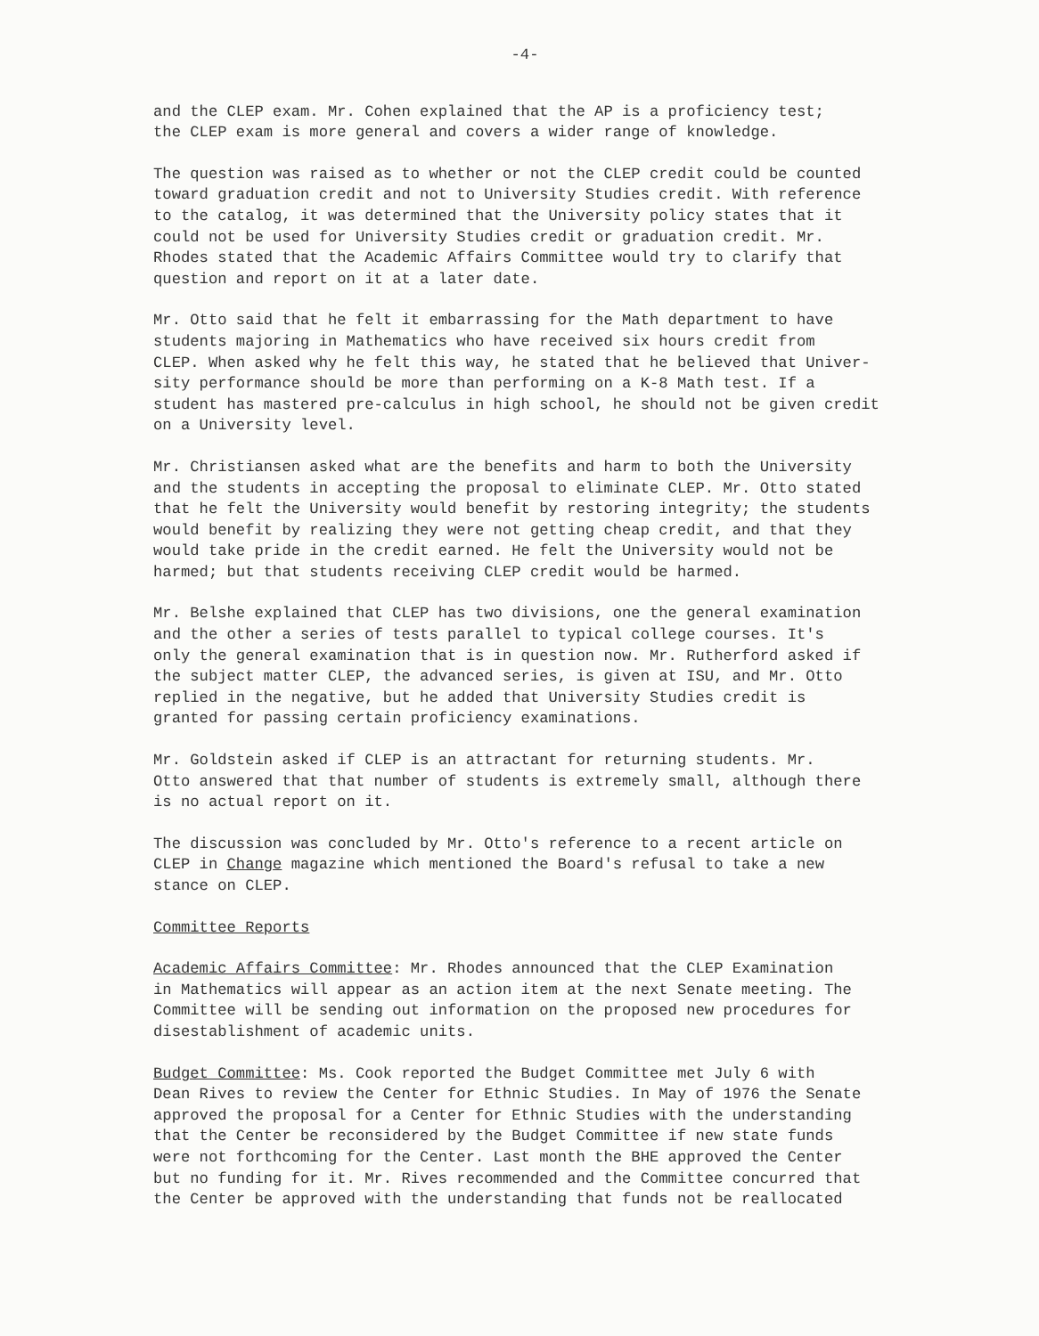-4-
and the CLEP exam. Mr. Cohen explained that the AP is a proficiency test; the CLEP exam is more general and covers a wider range of knowledge.
The question was raised as to whether or not the CLEP credit could be counted toward graduation credit and not to University Studies credit. With reference to the catalog, it was determined that the University policy states that it could not be used for University Studies credit or graduation credit. Mr. Rhodes stated that the Academic Affairs Committee would try to clarify that question and report on it at a later date.
Mr. Otto said that he felt it embarrassing for the Math department to have students majoring in Mathematics who have received six hours credit from CLEP. When asked why he felt this way, he stated that he believed that Univer- sity performance should be more than performing on a K-8 Math test. If a student has mastered pre-calculus in high school, he should not be given credit on a University level.
Mr. Christiansen asked what are the benefits and harm to both the University and the students in accepting the proposal to eliminate CLEP. Mr. Otto stated that he felt the University would benefit by restoring integrity; the students would benefit by realizing they were not getting cheap credit, and that they would take pride in the credit earned. He felt the University would not be harmed; but that students receiving CLEP credit would be harmed.
Mr. Belshe explained that CLEP has two divisions, one the general examination and the other a series of tests parallel to typical college courses. It's only the general examination that is in question now. Mr. Rutherford asked if the subject matter CLEP, the advanced series, is given at ISU, and Mr. Otto replied in the negative, but he added that University Studies credit is granted for passing certain proficiency examinations.
Mr. Goldstein asked if CLEP is an attractant for returning students. Mr. Otto answered that that number of students is extremely small, although there is no actual report on it.
The discussion was concluded by Mr. Otto's reference to a recent article on CLEP in Change magazine which mentioned the Board's refusal to take a new stance on CLEP.
Committee Reports
Academic Affairs Committee: Mr. Rhodes announced that the CLEP Examination in Mathematics will appear as an action item at the next Senate meeting. The Committee will be sending out information on the proposed new procedures for disestablishment of academic units.
Budget Committee: Ms. Cook reported the Budget Committee met July 6 with Dean Rives to review the Center for Ethnic Studies. In May of 1976 the Senate approved the proposal for a Center for Ethnic Studies with the understanding that the Center be reconsidered by the Budget Committee if new state funds were not forthcoming for the Center. Last month the BHE approved the Center but no funding for it. Mr. Rives recommended and the Committee concurred that the Center be approved with the understanding that funds not be reallocated